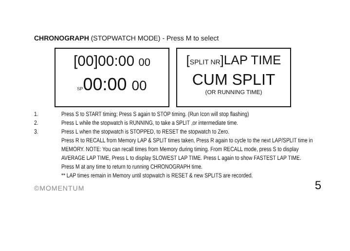CHRONOGRAPH (STOPWATCH MODE) - Press M to select
[00]00:00 00
SP00:00 00
[SPLIT NR]LAP TIME
CUM SPLIT
(OR RUNNING TIME)
1. Press S to START timing; Press S again to STOP timing. (Run Icon will stop flashing)
2. Press L while the stopwatch is RUNNING, to take a SPLIT ,or intermediate time.
3. Press L when the stopwatch is STOPPED, to RESET the stopwatch to Zero.
Press R to RECALL from Memory LAP & SPLIT times taken, Press R again to cycle to the next LAP/SPLIT time in MEMORY. NOTE: You can recall times from Memory during timing. From RECALL mode, press S to display AVERAGE LAP TIME, Press L to display SLOWEST LAP TIME. Press L again to show FASTEST LAP TIME.
Press M at any time to return to running CHRONOGRAPH time.
** LAP times remain in Memory until stopwatch is RESET & new SPLITS are recorded.
©MOMENTUM 5